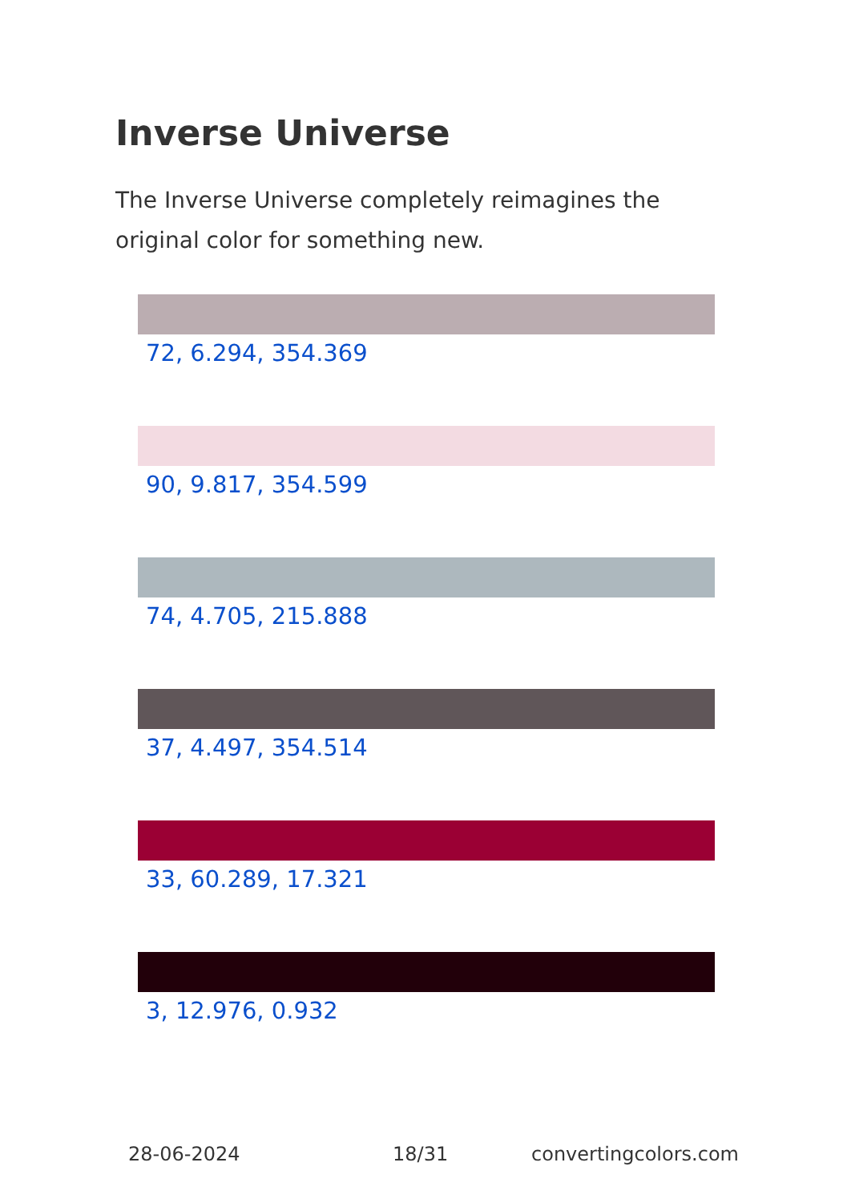Inverse Universe
The Inverse Universe completely reimagines the original color for something new.
72, 6.294, 354.369
90, 9.817, 354.599
74, 4.705, 215.888
37, 4.497, 354.514
33, 60.289, 17.321
3, 12.976, 0.932
28-06-2024 18/31 convertingcolors.com